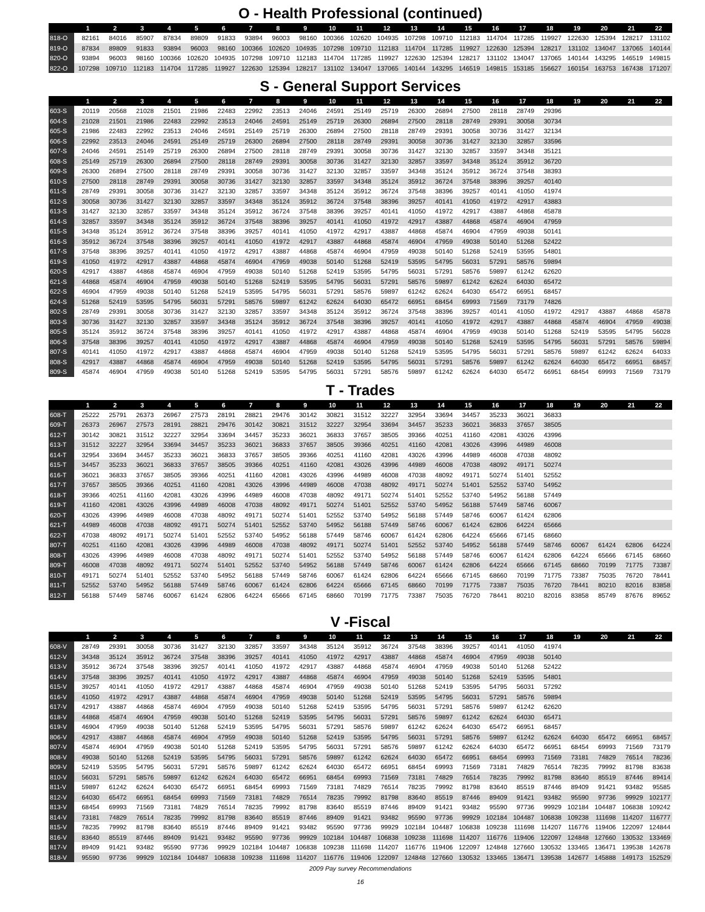O - Health Professional (continued)
| | 1 | 2 | 3 | 4 | 5 | 6 | 7 | 8 | 9 | 10 | 11 | 12 | 13 | 14 | 15 | 16 | 17 | 18 | 19 | 20 | 21 | 22 |
| --- | --- | --- | --- | --- | --- | --- | --- | --- | --- | --- | --- | --- | --- | --- | --- | --- | --- | --- | --- | --- | --- | --- |
| 818-O | 82161 | 84016 | 85907 | 87834 | 89809 | 91833 | 93894 | 96003 | 98160 | 100366 | 102620 | 104935 | 107298 | 109710 | 112183 | 114704 | 117285 | 119927 | 122630 | 125394 | 128217 | 131102 |
| 819-O | 87834 | 89809 | 91833 | 93894 | 96003 | 98160 | 100366 | 102620 | 104935 | 107298 | 109710 | 112183 | 114704 | 117285 | 119927 | 122630 | 125394 | 128217 | 131102 | 134047 | 137065 | 140144 |
| 820-O | 93894 | 96003 | 98160 | 100366 | 102620 | 104935 | 107298 | 109710 | 112183 | 114704 | 117285 | 119927 | 122630 | 125394 | 128217 | 131102 | 134047 | 137065 | 140144 | 143295 | 146519 | 149815 |
| 822-O | 107298 | 109710 | 112183 | 114704 | 117285 | 119927 | 122630 | 125394 | 128217 | 131102 | 134047 | 137065 | 140144 | 143295 | 146519 | 149815 | 153185 | 156627 | 160154 | 163753 | 167438 | 171207 |
S - General Support Services
| | 1 | 2 | 3 | 4 | 5 | 6 | 7 | 8 | 9 | 10 | 11 | 12 | 13 | 14 | 15 | 16 | 17 | 18 | 19 | 20 | 21 | 22 |
| --- | --- | --- | --- | --- | --- | --- | --- | --- | --- | --- | --- | --- | --- | --- | --- | --- | --- | --- | --- | --- | --- | --- |
| 603-S | 20119 | 20568 | 21028 | 21501 | 21986 | 22483 | 22992 | 23513 | 24046 | 24591 | 25149 | 25719 | 26300 | 26894 | 27500 | 28118 | 28749 | 29396 | | | | |
| 604-S | 21028 | 21501 | 21986 | 22483 | 22992 | 23513 | 24046 | 24591 | 25149 | 25719 | 26300 | 26894 | 27500 | 28118 | 28749 | 29391 | 30058 | 30734 | | | | |
| 605-S | 21986 | 22483 | 22992 | 23513 | 24046 | 24591 | 25149 | 25719 | 26300 | 26894 | 27500 | 28118 | 28749 | 29391 | 30058 | 30736 | 31427 | 32134 | | | | |
| 606-S | 22992 | 23513 | 24046 | 24591 | 25149 | 25719 | 26300 | 26894 | 27500 | 28118 | 28749 | 29391 | 30058 | 30736 | 31427 | 32130 | 32857 | 33596 | | | | |
| 607-S | 24046 | 24591 | 25149 | 25719 | 26300 | 26894 | 27500 | 28118 | 28749 | 29391 | 30058 | 30736 | 31427 | 32130 | 32857 | 33597 | 34348 | 35121 | | | | |
| 608-S | 25149 | 25719 | 26300 | 26894 | 27500 | 28118 | 28749 | 29391 | 30058 | 30736 | 31427 | 32130 | 32857 | 33597 | 34348 | 35124 | 35912 | 36720 | | | | |
| 609-S | 26300 | 26894 | 27500 | 28118 | 28749 | 29391 | 30058 | 30736 | 31427 | 32130 | 32857 | 33597 | 34348 | 35124 | 35912 | 36724 | 37548 | 38393 | | | | |
| 610-S | 27500 | 28118 | 28749 | 29391 | 30058 | 30736 | 31427 | 32130 | 32857 | 33597 | 34348 | 35124 | 35912 | 36724 | 37548 | 38396 | 39257 | 40140 | | | | |
| 611-S | 28749 | 29391 | 30058 | 30736 | 31427 | 32130 | 32857 | 33597 | 34348 | 35124 | 35912 | 36724 | 37548 | 38396 | 39257 | 40141 | 41050 | 41974 | | | | |
| 612-S | 30058 | 30736 | 31427 | 32130 | 32857 | 33597 | 34348 | 35124 | 35912 | 36724 | 37548 | 38396 | 39257 | 40141 | 41050 | 41972 | 42917 | 43883 | | | | |
| 613-S | 31427 | 32130 | 32857 | 33597 | 34348 | 35124 | 35912 | 36724 | 37548 | 38396 | 39257 | 40141 | 41050 | 41972 | 42917 | 43887 | 44868 | 45878 | | | | |
| 614-S | 32857 | 33597 | 34348 | 35124 | 35912 | 36724 | 37548 | 38396 | 39257 | 40141 | 41050 | 41972 | 42917 | 43887 | 44868 | 45874 | 46904 | 47959 | | | | |
| 615-S | 34348 | 35124 | 35912 | 36724 | 37548 | 38396 | 39257 | 40141 | 41050 | 41972 | 42917 | 43887 | 44868 | 45874 | 46904 | 47959 | 49038 | 50141 | | | | |
| 616-S | 35912 | 36724 | 37548 | 38396 | 39257 | 40141 | 41050 | 41972 | 42917 | 43887 | 44868 | 45874 | 46904 | 47959 | 49038 | 50140 | 51268 | 52422 | | | | |
| 617-S | 37548 | 38396 | 39257 | 40141 | 41050 | 41972 | 42917 | 43887 | 44868 | 45874 | 46904 | 47959 | 49038 | 50140 | 51268 | 52419 | 53595 | 54801 | | | | |
| 619-S | 41050 | 41972 | 42917 | 43887 | 44868 | 45874 | 46904 | 47959 | 49038 | 50140 | 51268 | 52419 | 53595 | 54795 | 56031 | 57291 | 58576 | 59894 | | | | |
| 620-S | 42917 | 43887 | 44868 | 45874 | 46904 | 47959 | 49038 | 50140 | 51268 | 52419 | 53595 | 54795 | 56031 | 57291 | 58576 | 59897 | 61242 | 62620 | | | | |
| 621-S | 44868 | 45874 | 46904 | 47959 | 49038 | 50140 | 51268 | 52419 | 53595 | 54795 | 56031 | 57291 | 58576 | 59897 | 61242 | 62624 | 64030 | 65472 | | | | |
| 622-S | 46904 | 47959 | 49038 | 50140 | 51268 | 52419 | 53595 | 54795 | 56031 | 57291 | 58576 | 59897 | 61242 | 62624 | 64030 | 65472 | 66951 | 68457 | | | | |
| 624-S | 51268 | 52419 | 53595 | 54795 | 56031 | 57291 | 58576 | 59897 | 61242 | 62624 | 64030 | 65472 | 66951 | 68454 | 69993 | 71569 | 73179 | 74826 | | | | |
| 802-S | 28749 | 29391 | 30058 | 30736 | 31427 | 32130 | 32857 | 33597 | 34348 | 35124 | 35912 | 36724 | 37548 | 38396 | 39257 | 40141 | 41050 | 41972 | 42917 | 43887 | 44868 | 45878 |
| 803-S | 30736 | 31427 | 32130 | 32857 | 33597 | 34348 | 35124 | 35912 | 36724 | 37548 | 38396 | 39257 | 40141 | 41050 | 41972 | 42917 | 43887 | 44868 | 45874 | 46904 | 47959 | 49038 |
| 805-S | 35124 | 35912 | 36724 | 37548 | 38396 | 39257 | 40141 | 41050 | 41972 | 42917 | 43887 | 44868 | 45874 | 46904 | 47959 | 49038 | 50140 | 51268 | 52419 | 53595 | 54795 | 56028 |
| 806-S | 37548 | 38396 | 39257 | 40141 | 41050 | 41972 | 42917 | 43887 | 44868 | 45874 | 46904 | 47959 | 49038 | 50140 | 51268 | 52419 | 53595 | 54795 | 56031 | 57291 | 58576 | 59894 |
| 807-S | 40141 | 41050 | 41972 | 42917 | 43887 | 44868 | 45874 | 46904 | 47959 | 49038 | 50140 | 51268 | 52419 | 53595 | 54795 | 56031 | 57291 | 58576 | 59897 | 61242 | 62624 | 64033 |
| 808-S | 42917 | 43887 | 44868 | 45874 | 46904 | 47959 | 49038 | 50140 | 51268 | 52419 | 53595 | 54795 | 56031 | 57291 | 58576 | 59897 | 61242 | 62624 | 64030 | 65472 | 66951 | 68457 |
| 809-S | 45874 | 46904 | 47959 | 49038 | 50140 | 51268 | 52419 | 53595 | 54795 | 56031 | 57291 | 58576 | 59897 | 61242 | 62624 | 64030 | 65472 | 66951 | 68454 | 69993 | 71569 | 73179 |
T - Trades
| | 1 | 2 | 3 | 4 | 5 | 6 | 7 | 8 | 9 | 10 | 11 | 12 | 13 | 14 | 15 | 16 | 17 | 18 | 19 | 20 | 21 | 22 |
| --- | --- | --- | --- | --- | --- | --- | --- | --- | --- | --- | --- | --- | --- | --- | --- | --- | --- | --- | --- | --- | --- | --- |
| 608-T | 25222 | 25791 | 26373 | 26967 | 27573 | 28191 | 28821 | 29476 | 30142 | 30821 | 31512 | 32227 | 32954 | 33694 | 34457 | 35233 | 36021 | 36833 | | | | |
| 609-T | 26373 | 26967 | 27573 | 28191 | 28821 | 29476 | 30142 | 30821 | 31512 | 32227 | 32954 | 33694 | 34457 | 35233 | 36021 | 36833 | 37657 | 38505 | | | | |
| 612-T | 30142 | 30821 | 31512 | 32227 | 32954 | 33694 | 34457 | 35233 | 36021 | 36833 | 37657 | 38505 | 39366 | 40251 | 41160 | 42081 | 43026 | 43996 | | | | |
| 613-T | 31512 | 32227 | 32954 | 33694 | 34457 | 35233 | 36021 | 36833 | 37657 | 38505 | 39366 | 40251 | 41160 | 42081 | 43026 | 43996 | 44989 | 46008 | | | | |
| 614-T | 32954 | 33694 | 34457 | 35233 | 36021 | 36833 | 37657 | 38505 | 39366 | 40251 | 41160 | 42081 | 43026 | 43996 | 44989 | 46008 | 47038 | 48092 | | | | |
| 615-T | 34457 | 35233 | 36021 | 36833 | 37657 | 38505 | 39366 | 40251 | 41160 | 42081 | 43026 | 43996 | 44989 | 46008 | 47038 | 48092 | 49171 | 50274 | | | | |
| 616-T | 36021 | 36833 | 37657 | 38505 | 39366 | 40251 | 41160 | 42081 | 43026 | 43996 | 44989 | 46008 | 47038 | 48092 | 49171 | 50274 | 51401 | 52552 | | | | |
| 617-T | 37657 | 38505 | 39366 | 40251 | 41160 | 42081 | 43026 | 43996 | 44989 | 46008 | 47038 | 48092 | 49171 | 50274 | 51401 | 52552 | 53740 | 54952 | | | | |
| 618-T | 39366 | 40251 | 41160 | 42081 | 43026 | 43996 | 44989 | 46008 | 47038 | 48092 | 49171 | 50274 | 51401 | 52552 | 53740 | 54952 | 56188 | 57449 | | | | |
| 619-T | 41160 | 42081 | 43026 | 43996 | 44989 | 46008 | 47038 | 48092 | 49171 | 50274 | 51401 | 52552 | 53740 | 54952 | 56188 | 57449 | 58746 | 60067 | | | | |
| 620-T | 43026 | 43996 | 44989 | 46008 | 47038 | 48092 | 49171 | 50274 | 51401 | 52552 | 53740 | 54952 | 56188 | 57449 | 58746 | 60067 | 61424 | 62806 | | | | |
| 621-T | 44989 | 46008 | 47038 | 48092 | 49171 | 50274 | 51401 | 52552 | 53740 | 54952 | 56188 | 57449 | 58746 | 60067 | 61424 | 62806 | 64224 | 65666 | | | | |
| 622-T | 47038 | 48092 | 49171 | 50274 | 51401 | 52552 | 53740 | 54952 | 56188 | 57449 | 58746 | 60067 | 61424 | 62806 | 64224 | 65666 | 67145 | 68660 | | | | |
| 807-T | 40251 | 41160 | 42081 | 43026 | 43996 | 44989 | 46008 | 47038 | 48092 | 49171 | 50274 | 51401 | 52552 | 53740 | 54952 | 56188 | 57449 | 58746 | 60067 | 61424 | 62806 | 64224 |
| 808-T | 43026 | 43996 | 44989 | 46008 | 47038 | 48092 | 49171 | 50274 | 51401 | 52552 | 53740 | 54952 | 56188 | 57449 | 58746 | 60067 | 61424 | 62806 | 64224 | 65666 | 67145 | 68660 |
| 809-T | 46008 | 47038 | 48092 | 49171 | 50274 | 51401 | 52552 | 53740 | 54952 | 56188 | 57449 | 58746 | 60067 | 61424 | 62806 | 64224 | 65666 | 67145 | 68660 | 70199 | 71775 | 73387 |
| 810-T | 49171 | 50274 | 51401 | 52552 | 53740 | 54952 | 56188 | 57449 | 58746 | 60067 | 61424 | 62806 | 64224 | 65666 | 67145 | 68660 | 70199 | 71775 | 73387 | 75035 | 76720 | 78441 |
| 811-T | 52552 | 53740 | 54952 | 56188 | 57449 | 58746 | 60067 | 61424 | 62806 | 64224 | 65666 | 67145 | 68660 | 70199 | 71775 | 73387 | 75035 | 76720 | 78441 | 80210 | 82016 | 83858 |
| 812-T | 56188 | 57449 | 58746 | 60067 | 61424 | 62806 | 64224 | 65666 | 67145 | 68660 | 70199 | 71775 | 73387 | 75035 | 76720 | 78441 | 80210 | 82016 | 83858 | 85749 | 87676 | 89652 |
V -Fiscal
| | 1 | 2 | 3 | 4 | 5 | 6 | 7 | 8 | 9 | 10 | 11 | 12 | 13 | 14 | 15 | 16 | 17 | 18 | 19 | 20 | 21 | 22 |
| --- | --- | --- | --- | --- | --- | --- | --- | --- | --- | --- | --- | --- | --- | --- | --- | --- | --- | --- | --- | --- | --- | --- |
| 608-V | 28749 | 29391 | 30058 | 30736 | 31427 | 32130 | 32857 | 33597 | 34348 | 35124 | 35912 | 36724 | 37548 | 38396 | 39257 | 40141 | 41050 | 41974 | | | | |
| 612-V | 34348 | 35124 | 35912 | 36724 | 37548 | 38396 | 39257 | 40141 | 41050 | 41972 | 42917 | 43887 | 44868 | 45874 | 46904 | 47959 | 49038 | 50140 | | | | |
| 613-V | 35912 | 36724 | 37548 | 38396 | 39257 | 40141 | 41050 | 41972 | 42917 | 43887 | 44868 | 45874 | 46904 | 47959 | 49038 | 50140 | 51268 | 52422 | | | | |
| 614-V | 37548 | 38396 | 39257 | 40141 | 41050 | 41972 | 42917 | 43887 | 44868 | 45874 | 46904 | 47959 | 49038 | 50140 | 51268 | 52419 | 53595 | 54801 | | | | |
| 615-V | 39257 | 40141 | 41050 | 41972 | 42917 | 43887 | 44868 | 45874 | 46904 | 47959 | 49038 | 50140 | 51268 | 52419 | 53595 | 54795 | 56031 | 57292 | | | | |
| 616-V | 41050 | 41972 | 42917 | 43887 | 44868 | 45874 | 46904 | 47959 | 49038 | 50140 | 51268 | 52419 | 53595 | 54795 | 56031 | 57291 | 58576 | 59894 | | | | |
| 617-V | 42917 | 43887 | 44868 | 45874 | 46904 | 47959 | 49038 | 50140 | 51268 | 52419 | 53595 | 54795 | 56031 | 57291 | 58576 | 59897 | 61242 | 62620 | | | | |
| 618-V | 44868 | 45874 | 46904 | 47959 | 49038 | 50140 | 51268 | 52419 | 53595 | 54795 | 56031 | 57291 | 58576 | 59897 | 61242 | 62624 | 64030 | 65471 | | | | |
| 619-V | 46904 | 47959 | 49038 | 50140 | 51268 | 52419 | 53595 | 54795 | 56031 | 57291 | 58576 | 59897 | 61242 | 62624 | 64030 | 65472 | 66951 | 68457 | | | | |
| 806-V | 42917 | 43887 | 44868 | 45874 | 46904 | 47959 | 49038 | 50140 | 51268 | 52419 | 53595 | 54795 | 56031 | 57291 | 58576 | 59897 | 61242 | 62624 | 64030 | 65472 | 66951 | 68457 |
| 807-V | 45874 | 46904 | 47959 | 49038 | 50140 | 51268 | 52419 | 53595 | 54795 | 56031 | 57291 | 58576 | 59897 | 61242 | 62624 | 64030 | 65472 | 66951 | 68454 | 69993 | 71569 | 73179 |
| 808-V | 49038 | 50140 | 51268 | 52419 | 53595 | 54795 | 56031 | 57291 | 58576 | 59897 | 61242 | 62624 | 64030 | 65472 | 66951 | 68454 | 69993 | 71569 | 73181 | 74829 | 76514 | 78236 |
| 809-V | 52419 | 53595 | 54795 | 56031 | 57291 | 58576 | 59897 | 61242 | 62624 | 64030 | 65472 | 66951 | 68454 | 69993 | 71569 | 73181 | 74829 | 76514 | 78235 | 79992 | 81798 | 83638 |
| 810-V | 56031 | 57291 | 58576 | 59897 | 61242 | 62624 | 64030 | 65472 | 66951 | 68454 | 69993 | 71569 | 73181 | 74829 | 76514 | 78235 | 79992 | 81798 | 83640 | 85519 | 87446 | 89414 |
| 811-V | 59897 | 61242 | 62624 | 64030 | 65472 | 66951 | 68454 | 69993 | 71569 | 73181 | 74829 | 76514 | 78235 | 79992 | 81798 | 83640 | 85519 | 87446 | 89409 | 91421 | 93482 | 95585 |
| 812-V | 64030 | 65472 | 66951 | 68454 | 69993 | 71569 | 73181 | 74829 | 76514 | 78235 | 79992 | 81798 | 83640 | 85519 | 87446 | 89409 | 91421 | 93482 | 95590 | 97736 | 99929 | 102177 |
| 813-V | 68454 | 69993 | 71569 | 73181 | 74829 | 76514 | 78235 | 79992 | 81798 | 83640 | 85519 | 87446 | 89409 | 91421 | 93482 | 95590 | 97736 | 99929 | 102184 | 104487 | 106838 | 109242 |
| 814-V | 73181 | 74829 | 76514 | 78235 | 79992 | 81798 | 83640 | 85519 | 87446 | 89409 | 91421 | 93482 | 95590 | 97736 | 99929 | 102184 | 104487 | 106838 | 109238 | 111698 | 114207 | 116777 |
| 815-V | 78235 | 79992 | 81798 | 83640 | 85519 | 87446 | 89409 | 91421 | 93482 | 95590 | 97736 | 99929 | 102184 | 104487 | 106838 | 109238 | 111698 | 114207 | 116776 | 119406 | 122097 | 124844 |
| 816-V | 83640 | 85519 | 87446 | 89409 | 91421 | 93482 | 95590 | 97736 | 99929 | 102184 | 104487 | 106838 | 109238 | 111698 | 114207 | 116776 | 119406 | 122097 | 124848 | 127660 | 130532 | 133469 |
| 817-V | 89409 | 91421 | 93482 | 95590 | 97736 | 99929 | 102184 | 104487 | 106838 | 109238 | 111698 | 114207 | 116776 | 119406 | 122097 | 124848 | 127660 | 130532 | 133465 | 136471 | 139538 | 142678 |
| 818-V | 95590 | 97736 | 99929 | 102184 | 104487 | 106838 | 109238 | 111698 | 114207 | 116776 | 119406 | 122097 | 124848 | 127660 | 130532 | 133465 | 136471 | 139538 | 142677 | 145888 | 149173 | 152529 |
2009 Pay survey Recommendations
16